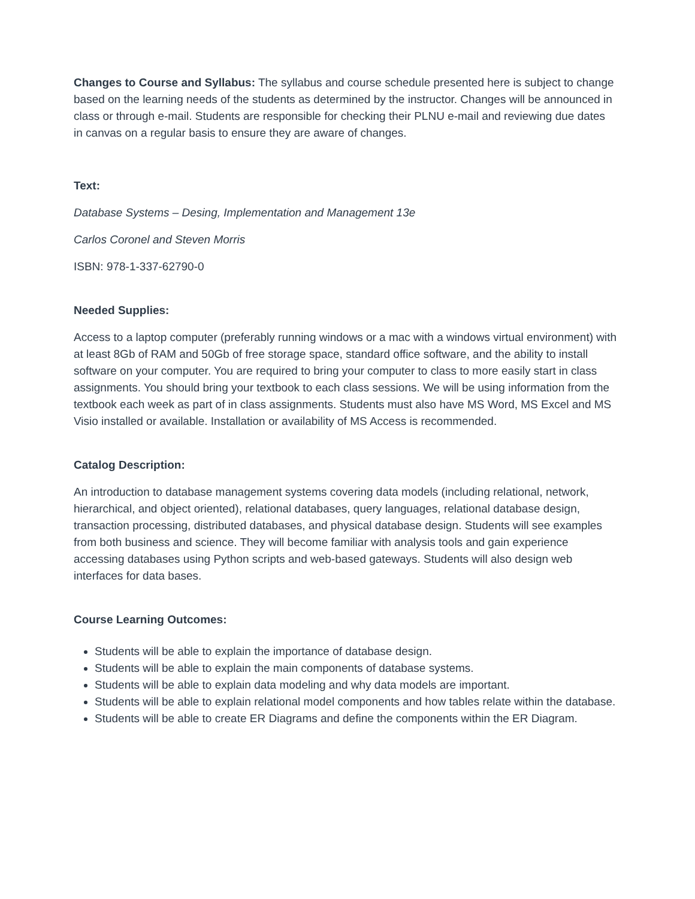Changes to Course and Syllabus: The syllabus and course schedule presented here is subject to change based on the learning needs of the students as determined by the instructor. Changes will be announced in class or through e-mail. Students are responsible for checking their PLNU e-mail and reviewing due dates in canvas on a regular basis to ensure they are aware of changes.
Text:
Database Systems – Desing, Implementation and Management 13e
Carlos Coronel and Steven Morris
ISBN: 978-1-337-62790-0
Needed Supplies:
Access to a laptop computer (preferably running windows or a mac with a windows virtual environment) with at least 8Gb of RAM and 50Gb of free storage space, standard office software, and the ability to install software on your computer. You are required to bring your computer to class to more easily start in class assignments. You should bring your textbook to each class sessions. We will be using information from the textbook each week as part of in class assignments. Students must also have MS Word, MS Excel and MS Visio installed or available. Installation or availability of MS Access is recommended.
Catalog Description:
An introduction to database management systems covering data models (including relational, network, hierarchical, and object oriented), relational databases, query languages, relational database design, transaction processing, distributed databases, and physical database design. Students will see examples from both business and science. They will become familiar with analysis tools and gain experience accessing databases using Python scripts and web-based gateways. Students will also design web interfaces for data bases.
Course Learning Outcomes:
Students will be able to explain the importance of database design.
Students will be able to explain the main components of database systems.
Students will be able to explain data modeling and why data models are important.
Students will be able to explain relational model components and how tables relate within the database.
Students will be able to create ER Diagrams and define the components within the ER Diagram.